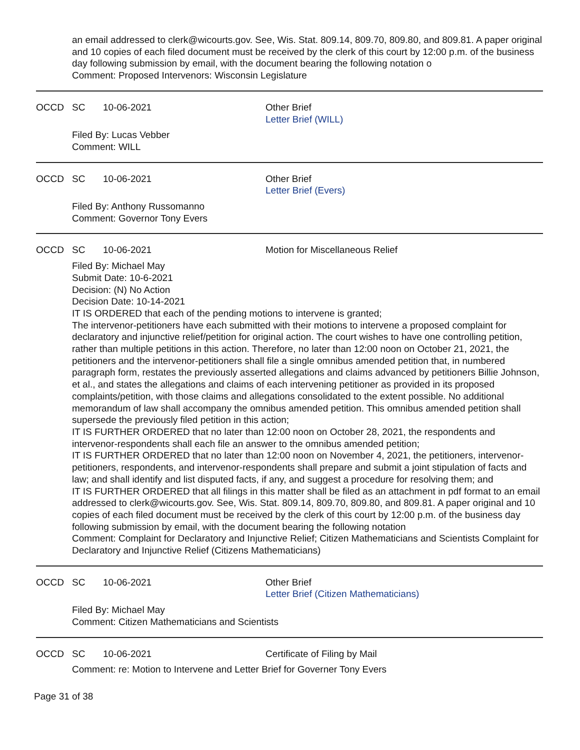an email addressed to clerk@wicourts.gov. See, Wis. Stat. 809.14, 809.70, 809.80, and 809.81. A paper original and 10 copies of each filed document must be received by the clerk of this court by 12:00 p.m. of the business day following submission by email, with the document bearing the following notation o
Comment: Proposed Intervenors: Wisconsin Legislature
OCCD SC 10-06-2021 Other Brief
Letter Brief (WILL)
Filed By: Lucas Vebber
Comment: WILL
OCCD SC 10-06-2021 Other Brief
Letter Brief (Evers)
Filed By: Anthony Russomanno
Comment: Governor Tony Evers
OCCD SC 10-06-2021 Motion for Miscellaneous Relief
Filed By: Michael May
Submit Date: 10-6-2021
Decision: (N) No Action
Decision Date: 10-14-2021
IT IS ORDERED that each of the pending motions to intervene is granted;
The intervenor-petitioners have each submitted with their motions to intervene a proposed complaint for declaratory and injunctive relief/petition for original action. The court wishes to have one controlling petition, rather than multiple petitions in this action. Therefore, no later than 12:00 noon on October 21, 2021, the petitioners and the intervenor-petitioners shall file a single omnibus amended petition that, in numbered paragraph form, restates the previously asserted allegations and claims advanced by petitioners Billie Johnson, et al., and states the allegations and claims of each intervening petitioner as provided in its proposed complaints/petition, with those claims and allegations consolidated to the extent possible. No additional memorandum of law shall accompany the omnibus amended petition. This omnibus amended petition shall supersede the previously filed petition in this action;
IT IS FURTHER ORDERED that no later than 12:00 noon on October 28, 2021, the respondents and intervenor-respondents shall each file an answer to the omnibus amended petition;
IT IS FURTHER ORDERED that no later than 12:00 noon on November 4, 2021, the petitioners, intervenor-petitioners, respondents, and intervenor-respondents shall prepare and submit a joint stipulation of facts and law; and shall identify and list disputed facts, if any, and suggest a procedure for resolving them; and
IT IS FURTHER ORDERED that all filings in this matter shall be filed as an attachment in pdf format to an email addressed to clerk@wicourts.gov. See, Wis. Stat. 809.14, 809.70, 809.80, and 809.81. A paper original and 10 copies of each filed document must be received by the clerk of this court by 12:00 p.m. of the business day following submission by email, with the document bearing the following notation
Comment: Complaint for Declaratory and Injunctive Relief; Citizen Mathematicians and Scientists Complaint for Declaratory and Injunctive Relief (Citizens Mathematicians)
OCCD SC 10-06-2021 Other Brief
Letter Brief (Citizen Mathematicians)
Filed By: Michael May
Comment: Citizen Mathematicians and Scientists
OCCD SC 10-06-2021 Certificate of Filing by Mail
Comment: re: Motion to Intervene and Letter Brief for Governer Tony Evers
Page 31 of 38